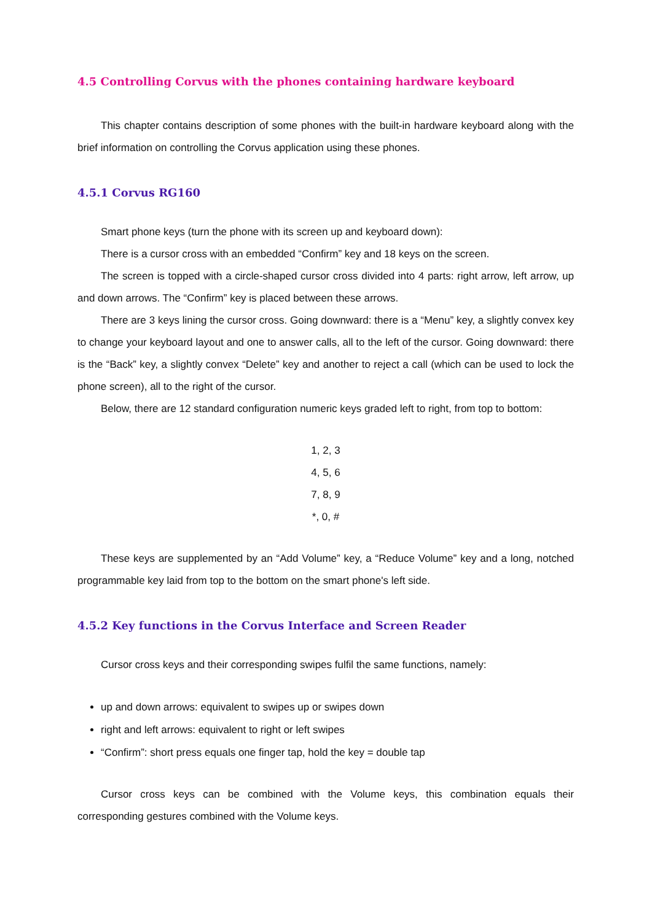4.5 Controlling Corvus with the phones containing hardware keyboard
This chapter contains description of some phones with the built-in hardware keyboard along with the brief information on controlling the Corvus application using these phones.
4.5.1 Corvus RG160
Smart phone keys (turn the phone with its screen up and keyboard down):
There is a cursor cross with an embedded “Confirm” key and 18 keys on the screen.
The screen is topped with a circle-shaped cursor cross divided into 4 parts: right arrow, left arrow, up and down arrows. The “Confirm” key is placed between these arrows.
There are 3 keys lining the cursor cross. Going downward: there is a “Menu” key, a slightly convex key to change your keyboard layout and one to answer calls, all to the left of the cursor. Going downward: there is the “Back” key, a slightly convex “Delete” key and another to reject a call (which can be used to lock the phone screen), all to the right of the cursor.
Below, there are 12 standard configuration numeric keys graded left to right, from top to bottom:
1, 2, 3
4, 5, 6
7, 8, 9
*, 0, #
These keys are supplemented by an “Add Volume” key, a “Reduce Volume” key and a long, notched programmable key laid from top to the bottom on the smart phone's left side.
4.5.2 Key functions in the Corvus Interface and Screen Reader
Cursor cross keys and their corresponding swipes fulfil the same functions, namely:
up and down arrows: equivalent to swipes up or swipes down
right and left arrows: equivalent to right or left swipes
“Confirm”: short press equals one finger tap, hold the key = double tap
Cursor cross keys can be combined with the Volume keys, this combination equals their corresponding gestures combined with the Volume keys.